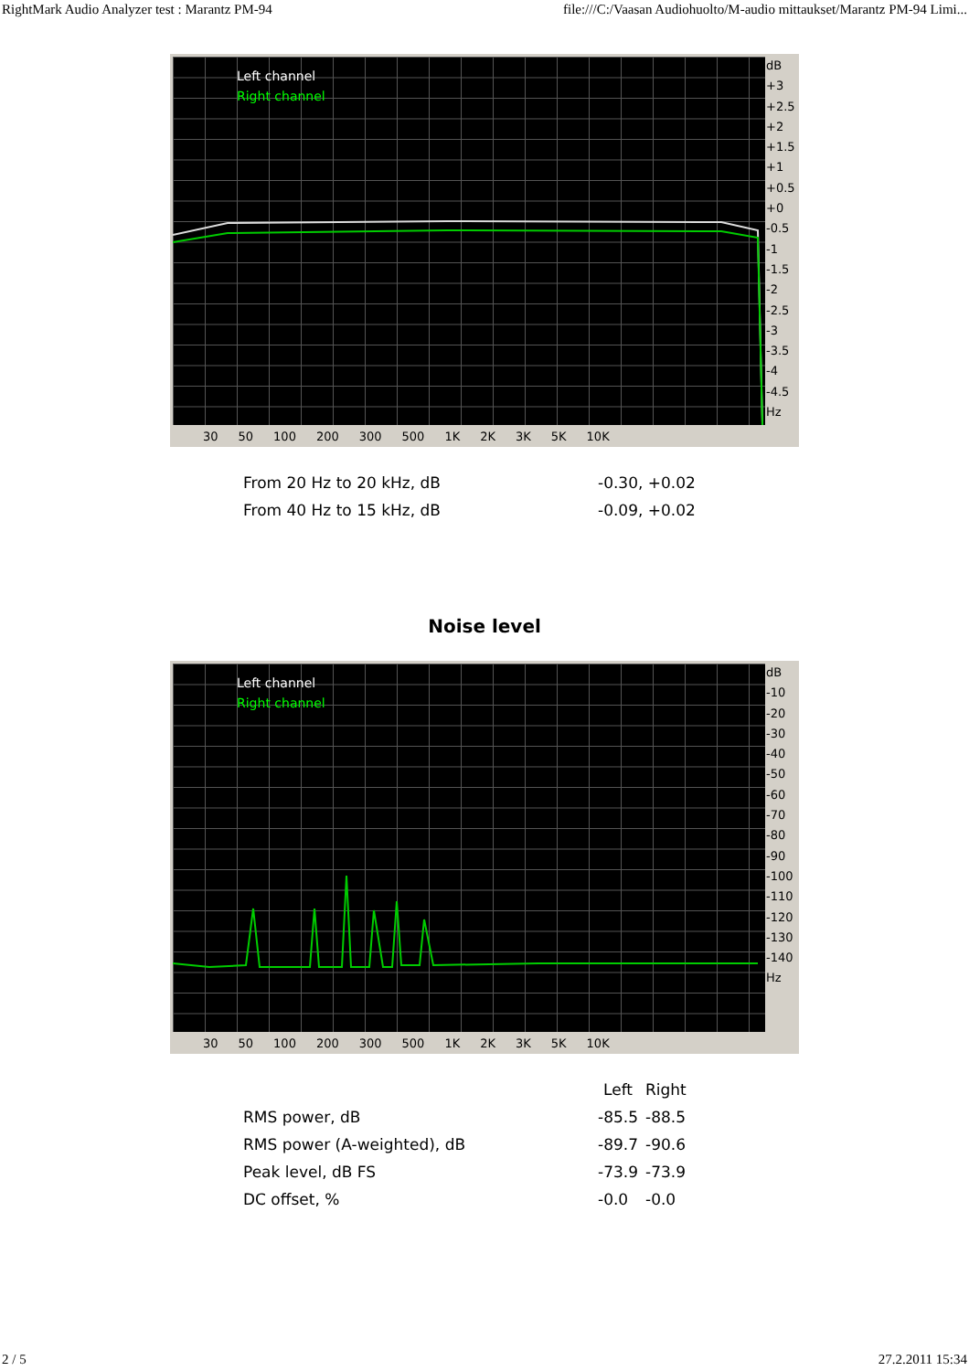RightMark Audio Analyzer test : Marantz PM-94 file:///C:/Vaasan Audiohuolto/M-audio mittaukset/Marantz PM-94 Limi...
Left channel
Right channel
dB
+3
+2.5
+2
+1.5
+1
+0.5
+0
-0.5
-1
-1.5
-2
-2.5
-3
-3.5
-4
-4.5
Hz
30 50 100 200 300 500 1K 2K 3K 5K 10K
| From 20 Hz to 20 kHz, dB | -0.30, +0.02 |
| From 40 Hz to 15 kHz, dB | -0.09, +0.02 |
Noise level
Left channel
Right channel
dB
-10
-20
-30
-40
-50
-60
-70
-80
-90
-100
-110
-120
-130
-140
Hz
30 50 100 200 300 500 1K 2K 3K 5K 10K
| | Left | Right |
| --- | --- | --- |
| RMS power, dB | -85.5 | -88.5 |
| RMS power (A-weighted), dB | -89.7 | -90.6 |
| Peak level, dB FS | -73.9 | -73.9 |
| DC offset, % | -0.0 | -0.0 |
2 / 5 27.2.2011 15:34